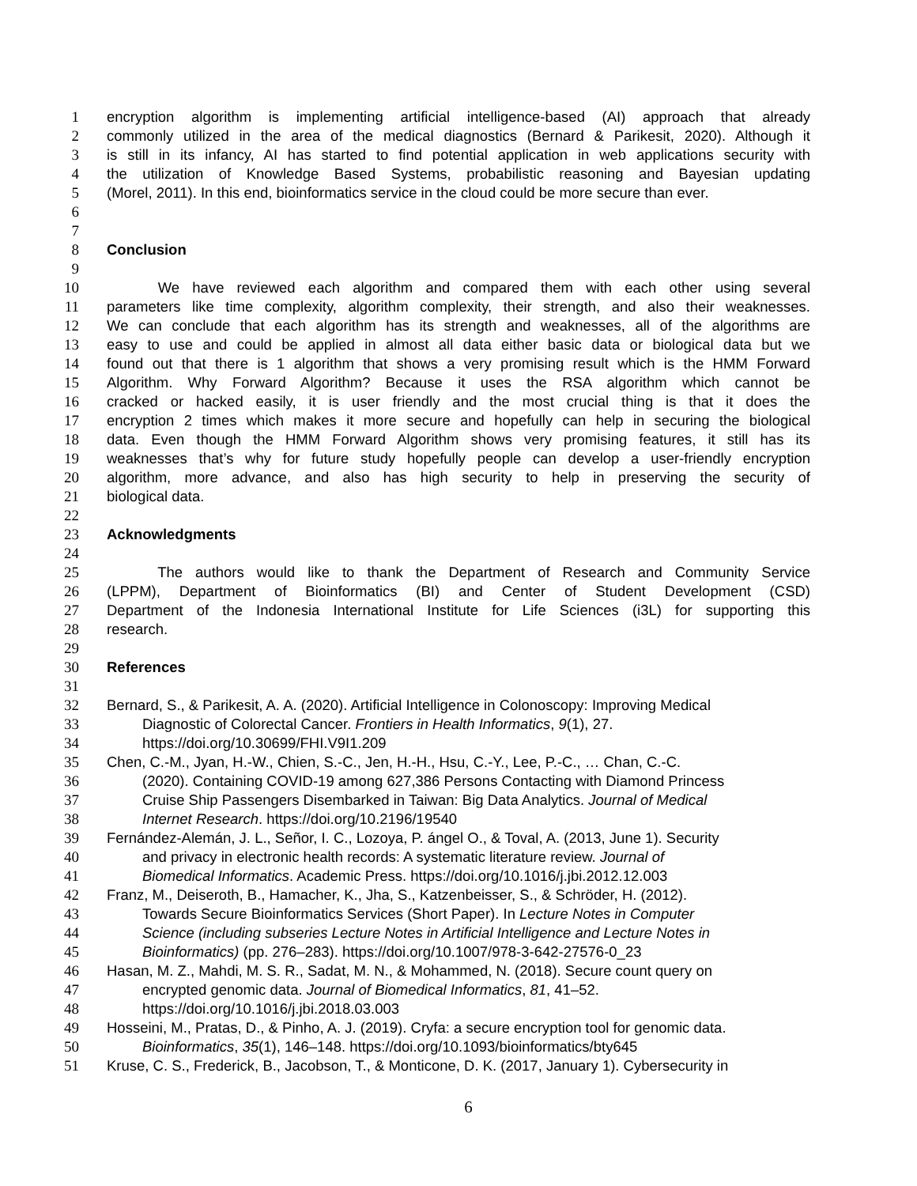1 encryption algorithm is implementing artificial intelligence-based (AI) approach that already
2 commonly utilized in the area of the medical diagnostics (Bernard & Parikesit, 2020). Although it
3 is still in its infancy, AI has started to find potential application in web applications security with
4 the utilization of Knowledge Based Systems, probabilistic reasoning and Bayesian updating
5 (Morel, 2011). In this end, bioinformatics service in the cloud could be more secure than ever.
6
7
8 Conclusion
9
10 We have reviewed each algorithm and compared them with each other using several
11 parameters like time complexity, algorithm complexity, their strength, and also their weaknesses.
12 We can conclude that each algorithm has its strength and weaknesses, all of the algorithms are
13 easy to use and could be applied in almost all data either basic data or biological data but we
14 found out that there is 1 algorithm that shows a very promising result which is the HMM Forward
15 Algorithm. Why Forward Algorithm? Because it uses the RSA algorithm which cannot be
16 cracked or hacked easily, it is user friendly and the most crucial thing is that it does the
17 encryption 2 times which makes it more secure and hopefully can help in securing the biological
18 data. Even though the HMM Forward Algorithm shows very promising features, it still has its
19 weaknesses that’s why for future study hopefully people can develop a user-friendly encryption
20 algorithm, more advance, and also has high security to help in preserving the security of
21 biological data.
22
23 Acknowledgments
24
25 The authors would like to thank the Department of Research and Community Service
26 (LPPM), Department of Bioinformatics (BI) and Center of Student Development (CSD)
27 Department of the Indonesia International Institute for Life Sciences (i3L) for supporting this
28 research.
29
30 References
31
32 Bernard, S., & Parikesit, A. A. (2020). Artificial Intelligence in Colonoscopy: Improving Medical
33 Diagnostic of Colorectal Cancer. Frontiers in Health Informatics, 9(1), 27.
34 https://doi.org/10.30699/FHI.V9I1.209
35 Chen, C.-M., Jyan, H.-W., Chien, S.-C., Jen, H.-H., Hsu, C.-Y., Lee, P.-C., … Chan, C.-C.
36 (2020). Containing COVID-19 among 627,386 Persons Contacting with Diamond Princess
37 Cruise Ship Passengers Disembarked in Taiwan: Big Data Analytics. Journal of Medical
38 Internet Research. https://doi.org/10.2196/19540
39 Fernández-Alemán, J. L., Señor, I. C., Lozoya, P. ángel O., & Toval, A. (2013, June 1). Security
40 and privacy in electronic health records: A systematic literature review. Journal of
41 Biomedical Informatics. Academic Press. https://doi.org/10.1016/j.jbi.2012.12.003
42 Franz, M., Deiseroth, B., Hamacher, K., Jha, S., Katzenbeisser, S., & Schröder, H. (2012).
43 Towards Secure Bioinformatics Services (Short Paper). In Lecture Notes in Computer
44 Science (including subseries Lecture Notes in Artificial Intelligence and Lecture Notes in
45 Bioinformatics) (pp. 276–283). https://doi.org/10.1007/978-3-642-27576-0_23
46 Hasan, M. Z., Mahdi, M. S. R., Sadat, M. N., & Mohammed, N. (2018). Secure count query on
47 encrypted genomic data. Journal of Biomedical Informatics, 81, 41–52.
48 https://doi.org/10.1016/j.jbi.2018.03.003
49 Hosseini, M., Pratas, D., & Pinho, A. J. (2019). Cryfa: a secure encryption tool for genomic data.
50 Bioinformatics, 35(1), 146–148. https://doi.org/10.1093/bioinformatics/bty645
51 Kruse, C. S., Frederick, B., Jacobson, T., & Monticone, D. K. (2017, January 1). Cybersecurity in
6